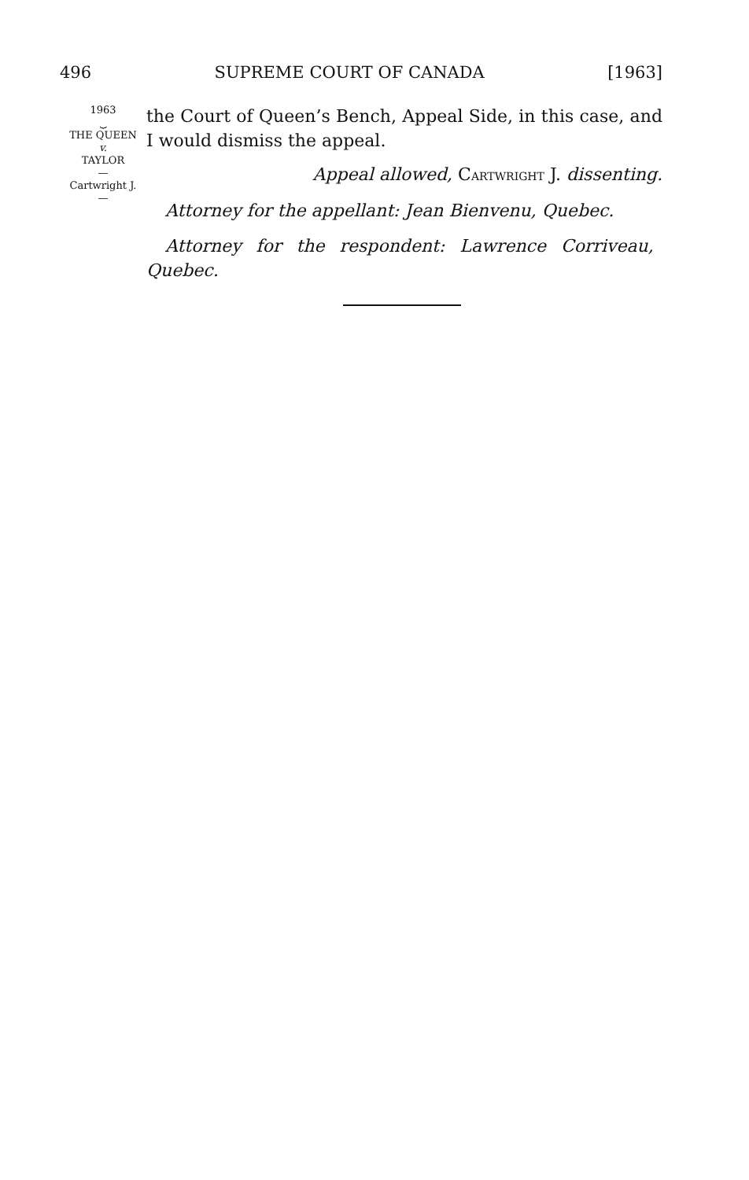496 SUPREME COURT OF CANADA [1963]
1963
⏟
THE QUEEN
v.
TAYLOR
—
Cartwright J.
—
the Court of Queen’s Bench, Appeal Side, in this case, and I would dismiss the appeal.
Appeal allowed, CARTWRIGHT J. dissenting.
Attorney for the appellant: Jean Bienvenu, Quebec.
Attorney for the respondent: Lawrence Corriveau,
Quebec.